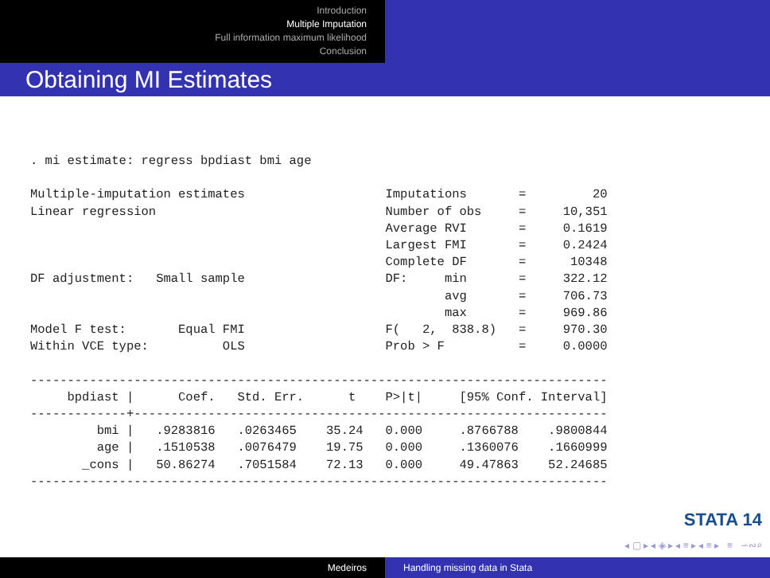Introduction
Multiple Imputation
Full information maximum likelihood
Conclusion
Obtaining MI Estimates
. mi estimate: regress bpdiast bmi age

Multiple-imputation estimates                   Imputations       =         20
Linear regression                               Number of obs     =     10,351
                                                Average RVI       =     0.1619
                                                Largest FMI       =     0.2424
                                                Complete DF       =      10348
DF adjustment:   Small sample                   DF:     min       =     322.12
                                                        avg       =     706.73
                                                        max       =     969.86
Model F test:       Equal FMI                   F(   2,  838.8)   =     970.30
Within VCE type:          OLS                   Prob > F          =     0.0000

------------------------------------------------------------------------------
     bpdiast |      Coef.   Std. Err.      t    P>|t|     [95% Conf. Interval]
-------------+----------------------------------------------------------------
         bmi |   .9283816   .0263465    35.24   0.000     .8766788    .9800844
         age |   .1510538   .0076479    19.75   0.000     .1360076    .1660999
       _cons |   50.86274   .7051584    72.13   0.000     49.47863    52.24685
------------------------------------------------------------------------------
STATA 14
◂ ▢ ▸ ◂ ◈ ▸ ◂ ≡ ▸ ◂ ≡ ▸ ≡ ∽∾⌕
Medeiros Handling missing data in Stata